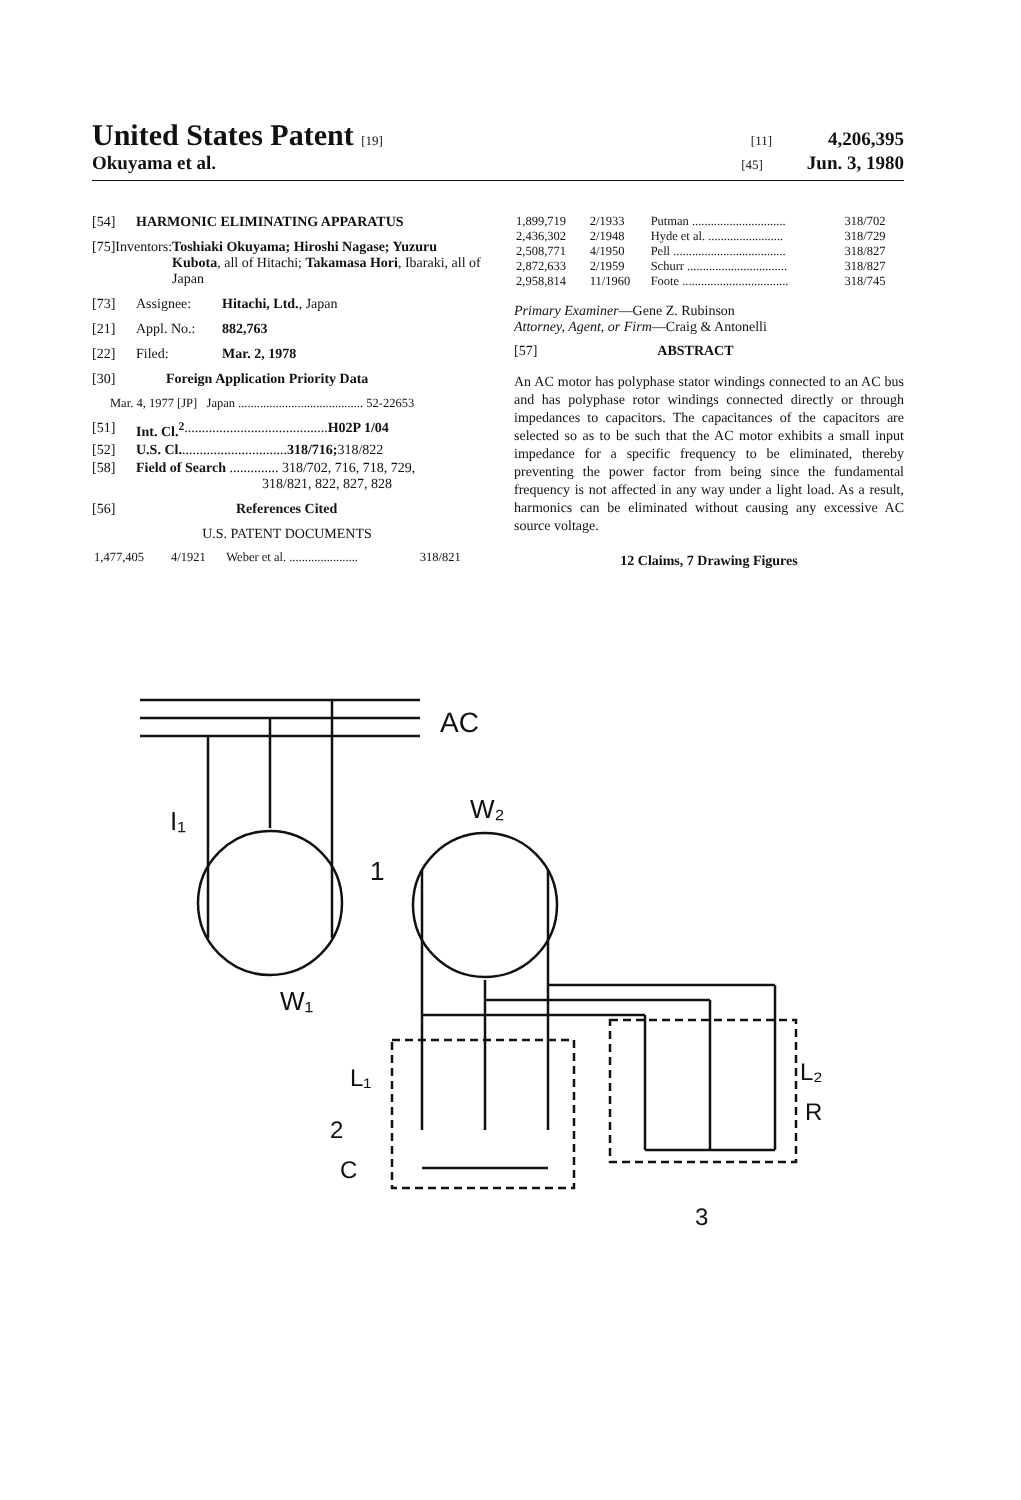United States Patent [19] [11] 4,206,395
Okuyama et al. [45] Jun. 3, 1980
[54] HARMONIC ELIMINATING APPARATUS
[75] Inventors: Toshiaki Okuyama; Hiroshi Nagase; Yuzuru Kubota, all of Hitachi; Takamasa Hori, Ibaraki, all of Japan
[73] Assignee: Hitachi, Ltd., Japan
[21] Appl. No.: 882,763
[22] Filed: Mar. 2, 1978
[30] Foreign Application Priority Data
Mar. 4, 1977 [JP] Japan ........................................ 52-22653
[51] Int. Cl.<sup>2</sup> ......................................... H02P 1/04
[52] U.S. Cl. .............................. 318/716; 318/822
[58] Field of Search .............. 318/702, 716, 718, 729,
318/821, 822, 827, 828
[56] References Cited
U.S. PATENT DOCUMENTS
| 1,477,405 | 4/1921 | Weber et al. ...................... | 318/821 |
| 1,899,719 | 2/1933 | Putman .............................. | 318/702 |
| 2,436,302 | 2/1948 | Hyde et al. ........................ | 318/729 |
| 2,508,771 | 4/1950 | Pell .................................... | 318/827 |
| 2,872,633 | 2/1959 | Schurr ................................ | 318/827 |
| 2,958,814 | 11/1960 | Foote .................................. | 318/745 |
Primary Examiner—Gene Z. Rubinson
Attorney, Agent, or Firm—Craig & Antonelli
[57] ABSTRACT
An AC motor has polyphase stator windings connected to an AC bus and has polyphase rotor windings connected directly or through impedances to capacitors. The capacitances of the capacitors are selected so as to be such that the AC motor exhibits a small input impedance for a specific frequency to be eliminated, thereby preventing the power factor from being since the fundamental frequency is not affected in any way under a light load. As a result, harmonics can be eliminated without causing any excessive AC source voltage.
12 Claims, 7 Drawing Figures
AC
I₁
W₁
W₂
1
L₁
2
C
L₂
R
3